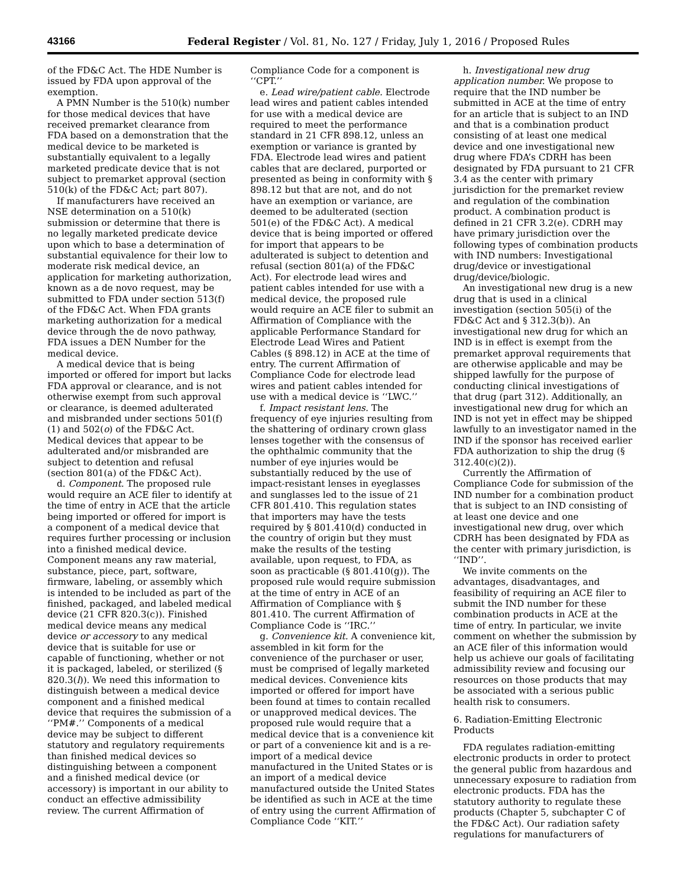43166 Federal Register / Vol. 81, No. 127 / Friday, July 1, 2016 / Proposed Rules
of the FD&C Act. The HDE Number is issued by FDA upon approval of the exemption.
A PMN Number is the 510(k) number for those medical devices that have received premarket clearance from FDA based on a demonstration that the medical device to be marketed is substantially equivalent to a legally marketed predicate device that is not subject to premarket approval (section 510(k) of the FD&C Act; part 807).
If manufacturers have received an NSE determination on a 510(k) submission or determine that there is no legally marketed predicate device upon which to base a determination of substantial equivalence for their low to moderate risk medical device, an application for marketing authorization, known as a de novo request, may be submitted to FDA under section 513(f) of the FD&C Act. When FDA grants marketing authorization for a medical device through the de novo pathway, FDA issues a DEN Number for the medical device.
A medical device that is being imported or offered for import but lacks FDA approval or clearance, and is not otherwise exempt from such approval or clearance, is deemed adulterated and misbranded under sections 501(f)(1) and 502(o) of the FD&C Act. Medical devices that appear to be adulterated and/or misbranded are subject to detention and refusal (section 801(a) of the FD&C Act).
d. Component. The proposed rule would require an ACE filer to identify at the time of entry in ACE that the article being imported or offered for import is a component of a medical device that requires further processing or inclusion into a finished medical device. Component means any raw material, substance, piece, part, software, firmware, labeling, or assembly which is intended to be included as part of the finished, packaged, and labeled medical device (21 CFR 820.3(c)). Finished medical device means any medical device or accessory to any medical device that is suitable for use or capable of functioning, whether or not it is packaged, labeled, or sterilized (§ 820.3(l)). We need this information to distinguish between a medical device component and a finished medical device that requires the submission of a ‘‘PM#.’’ Components of a medical device may be subject to different statutory and regulatory requirements than finished medical devices so distinguishing between a component and a finished medical device (or accessory) is important in our ability to conduct an effective admissibility review. The current Affirmation of
Compliance Code for a component is ‘‘CPT.’’
e. Lead wire/patient cable. Electrode lead wires and patient cables intended for use with a medical device are required to meet the performance standard in 21 CFR 898.12, unless an exemption or variance is granted by FDA. Electrode lead wires and patient cables that are declared, purported or presented as being in conformity with § 898.12 but that are not, and do not have an exemption or variance, are deemed to be adulterated (section 501(e) of the FD&C Act). A medical device that is being imported or offered for import that appears to be adulterated is subject to detention and refusal (section 801(a) of the FD&C Act). For electrode lead wires and patient cables intended for use with a medical device, the proposed rule would require an ACE filer to submit an Affirmation of Compliance with the applicable Performance Standard for Electrode Lead Wires and Patient Cables (§ 898.12) in ACE at the time of entry. The current Affirmation of Compliance Code for electrode lead wires and patient cables intended for use with a medical device is ‘‘LWC.’’
f. Impact resistant lens. The frequency of eye injuries resulting from the shattering of ordinary crown glass lenses together with the consensus of the ophthalmic community that the number of eye injuries would be substantially reduced by the use of impact-resistant lenses in eyeglasses and sunglasses led to the issue of 21 CFR 801.410. This regulation states that importers may have the tests required by § 801.410(d) conducted in the country of origin but they must make the results of the testing available, upon request, to FDA, as soon as practicable (§ 801.410(g)). The proposed rule would require submission at the time of entry in ACE of an Affirmation of Compliance with § 801.410. The current Affirmation of Compliance Code is ‘‘IRC.’’
g. Convenience kit. A convenience kit, assembled in kit form for the convenience of the purchaser or user, must be comprised of legally marketed medical devices. Convenience kits imported or offered for import have been found at times to contain recalled or unapproved medical devices. The proposed rule would require that a medical device that is a convenience kit or part of a convenience kit and is a re-import of a medical device manufactured in the United States or is an import of a medical device manufactured outside the United States be identified as such in ACE at the time of entry using the current Affirmation of Compliance Code ‘‘KIT.’’
h. Investigational new drug application number. We propose to require that the IND number be submitted in ACE at the time of entry for an article that is subject to an IND and that is a combination product consisting of at least one medical device and one investigational new drug where FDA’s CDRH has been designated by FDA pursuant to 21 CFR 3.4 as the center with primary jurisdiction for the premarket review and regulation of the combination product. A combination product is defined in 21 CFR 3.2(e). CDRH may have primary jurisdiction over the following types of combination products with IND numbers: Investigational drug/device or investigational drug/device/biologic.
An investigational new drug is a new drug that is used in a clinical investigation (section 505(i) of the FD&C Act and § 312.3(b)). An investigational new drug for which an IND is in effect is exempt from the premarket approval requirements that are otherwise applicable and may be shipped lawfully for the purpose of conducting clinical investigations of that drug (part 312). Additionally, an investigational new drug for which an IND is not yet in effect may be shipped lawfully to an investigator named in the IND if the sponsor has received earlier FDA authorization to ship the drug (§ 312.40(c)(2)).
Currently the Affirmation of Compliance Code for submission of the IND number for a combination product that is subject to an IND consisting of at least one device and one investigational new drug, over which CDRH has been designated by FDA as the center with primary jurisdiction, is ‘‘IND’’.
We invite comments on the advantages, disadvantages, and feasibility of requiring an ACE filer to submit the IND number for these combination products in ACE at the time of entry. In particular, we invite comment on whether the submission by an ACE filer of this information would help us achieve our goals of facilitating admissibility review and focusing our resources on those products that may be associated with a serious public health risk to consumers.
6. Radiation-Emitting Electronic Products
FDA regulates radiation-emitting electronic products in order to protect the general public from hazardous and unnecessary exposure to radiation from electronic products. FDA has the statutory authority to regulate these products (Chapter 5, subchapter C of the FD&C Act). Our radiation safety regulations for manufacturers of